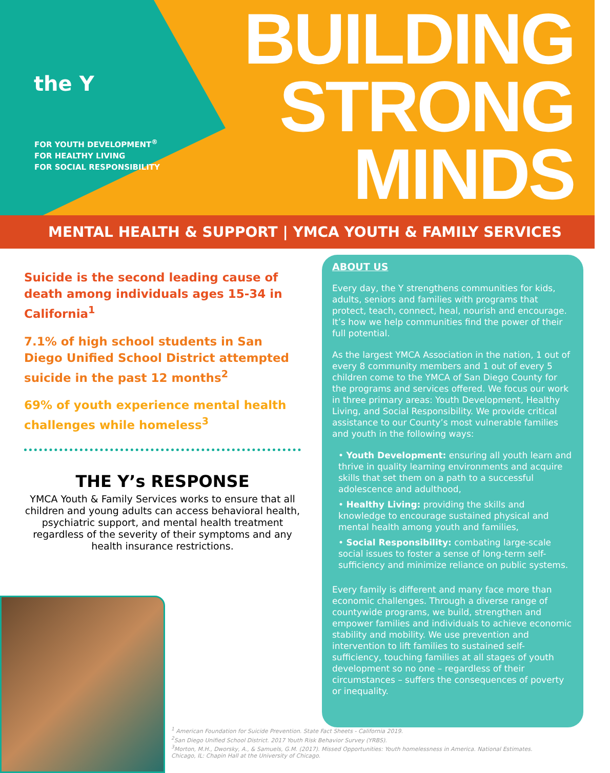the Y
FOR YOUTH DEVELOPMENT<sup>®</sup>
FOR HEALTHY LIVING
FOR SOCIAL RESPONSIBILITY
BUILDING
STRONG
MINDS
MENTAL HEALTH & SUPPORT | YMCA YOUTH & FAMILY SERVICES
Suicide is the second leading cause of death among individuals ages 15-34 in California<sup>1</sup>
7.1% of high school students in San Diego Unified School District attempted suicide in the past 12 months<sup>2</sup>
69% of youth experience mental health challenges while homeless<sup>3</sup>
THE Y’s RESPONSE
YMCA Youth & Family Services works to ensure that all children and young adults can access behavioral health, psychiatric support, and mental health treatment regardless of the severity of their symptoms and any health insurance restrictions.
ABOUT US
Every day, the Y strengthens communities for kids, adults, seniors and families with programs that protect, teach, connect, heal, nourish and encourage. It’s how we help communities find the power of their full potential.
As the largest YMCA Association in the nation, 1 out of every 8 community members and 1 out of every 5 children come to the YMCA of San Diego County for the programs and services offered. We focus our work in three primary areas: Youth Development, Healthy Living, and Social Responsibility. We provide critical assistance to our County’s most vulnerable families and youth in the following ways:
• Youth Development: ensuring all youth learn and thrive in quality learning environments and acquire skills that set them on a path to a successful adolescence and adulthood,
• Healthy Living: providing the skills and knowledge to encourage sustained physical and mental health among youth and families,
• Social Responsibility: combating large-scale social issues to foster a sense of long-term self-sufficiency and minimize reliance on public systems.
Every family is different and many face more than economic challenges. Through a diverse range of countywide programs, we build, strengthen and empower families and individuals to achieve economic stability and mobility. We use prevention and intervention to lift families to sustained self-sufficiency, touching families at all stages of youth development so no one – regardless of their circumstances – suffers the consequences of poverty or inequality.
<sup>1</sup> American Foundation for Suicide Prevention. State Fact Sheets - California 2019.
<sup>2</sup> San Diego Unified School District. 2017 Youth Risk Behavior Survey (YRBS).
<sup>3</sup> Morton, M.H., Dworsky, A., & Samuels, G.M. (2017). Missed Opportunities: Youth homelessness in America. National Estimates. Chicago, IL: Chapin Hall at the University of Chicago.